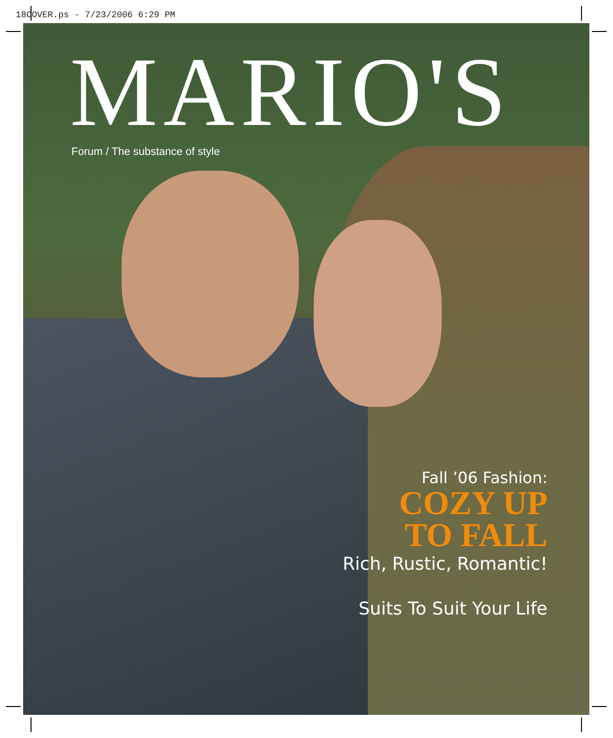18COVER.ps - 7/23/2006 6:29 PM
MARIO'S Forum / The substance of style
Fall ’06 Fashion:
COZY UP
TO FALL
Rich, Rustic, Romantic!
Suits To Suit Your Life